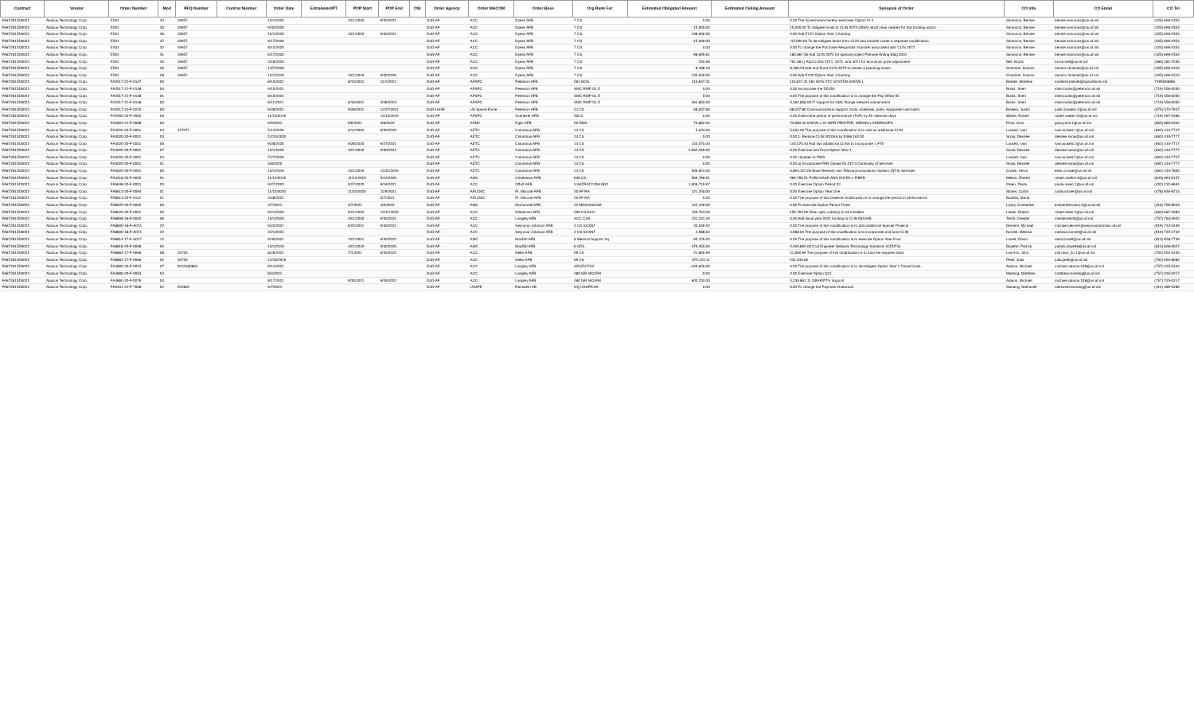| Contract | Vendor | Order Number | Mod | RFQ Number | Control Number | Order Date | ExtraAwardPT | POP Start | POP End | OSI | Order Agency | Order MACOM | Order Base | Org Rank For | Estimated Obligated Amount | Estimated Ceiling Amount | Synopsis of Order | CO Info | CO Email | CO Tel |
| --- | --- | --- | --- | --- | --- | --- | --- | --- | --- | --- | --- | --- | --- | --- | --- | --- | --- | --- | --- | --- |
| FA872615D0022 | Abacus Technology Corp. | E501 | 34 | 19657 | | 10/1/2020 | | 10/1/2020 | 9/30/2021 | | DoD-AF | ACC | Dyess AFB | 7 CS | 0.00 | | 0.00 The Government hereby exercises Option Yr 4 | Simmons, Bennie | bennie.simmons@us.af.mil | (325) 696-2354 |
| FA872615D0022 | Abacus Technology Corp. | E501 | 35 | 19657 | | 9/30/2020 | | | | | DoD-AF | ACC | Dyess AFB | 7 CS | 15,000.00 | | 15,000.00 To obligate funds to CLIN 2073 (OMA) which was created for this funding action. | Simmons, Bennie | bennie.simmons@us.af.mil | (325) 696-2354 |
| FA872615D0022 | Abacus Technology Corp. | E501 | 36 | 19657 | | 10/1/2020 | | 10/1/2020 | 9/30/2021 | | DoD-AF | ACC | Dyess AFB | 7 CS | 438,006.56 | | 0.00 Add FY21 Option Year 4 funding | Simmons, Bennie | bennie.simmons@us.af.mil | (325) 696-2354 |
| FA872615D0022 | Abacus Technology Corp. | E501 | 37 | 19657 | | 9/17/2020 | | | | | DoD-AF | ACC | Dyess AFB | 7 CS | -15,000.00 | | -15,000.00 To de-obligate funds from CLIN and transfer under a separate modification. | Simmons, Bennie | bennie.simmons@us.af.mil | (325) 696-2354 |
| FA872615D0022 | Abacus Technology Corp. | E501 | 32 | 19657 | | 8/14/2020 | | | | | DoD-AF | ACC | Dyess AFB | 7 CS | 0.00 | | 0.00 To change the Purchase Requisition Number associated with CLIN 2072 | Simmons, Bennie | bennie.simmons@us.af.mil | (325) 696-2354 |
| FA872615D0022 | Abacus Technology Corp. | E501 | 31 | 19657 | | 6/17/2020 | | | | | DoD-AF | ACC | Dyess AFB | 7 CS | 98,695.61 | | 180,867.36 Add CLIN 2072 for special project Premise Wiring Bldg 4001 | Simmons, Bennie | bennie.simmons@us.af.mil | (325) 696-2354 |
| FA872615D0022 | Abacus Technology Corp. | E501 | 30 | 19657 | | 3/18/2020 | | | | | DoD-AF | ACC | Dyess AFB | 7 CS | 250.56 | | 751.68 1) Add CLINs 2071, 4071, and 4071 for economic price adjustment | Bell, Brock | brock.bell@us.af.mil | (580) 481-7265 |
| FA872615D0022 | Abacus Technology Corp. | E501 | 29 | 19657 | | 1/27/2020 | | | | | DoD-AF | ACC | Dyess AFB | 7 CS | 8,189.23 | | 8,189.23 Add and Fund CLIN 2070 to initiate a planning action | Christner, Damon | damon.christner@us.af.mil | (325) 696-2310 |
| FA872615D0022 | Abacus Technology Corp. | E501 | 28 | 19657 | | 10/1/2019 | | 10/1/2019 | 9/30/2020 | | DoD-AF | ACC | Dyess AFB | 7 CS | 435,500.00 | | 0.00 Add FY20 Option Year 3 funding | Christner, Damon | damon.christner@us.af.mil | (325) 696-2310 |
| FA872615D0022 | Abacus Technology Corp. | FA2517-21-F-0147 | 00 | | | 8/10/2021 | | 8/10/2021 | 11/1/2021 | | DoD-AF | AFSPC | Peterson AFB | 561 NOS | 110,647.31 | | 110,647.31 561 NOS VTC SYSTEM INSTALL | Batiste, Marlene | marlene.batiste@spaceforce.mil | 7195563858 |
| FA872615D0022 | Abacus Technology Corp. | FA2517-21-F-0148 | 00 | | | 9/15/2021 | | | | | DoD-AF | AFSPC | Peterson AFB | SMC RMP OL E | 0.00 | | 0.00 Incorporate the DD254 | Burks, Sheri | sheri.burks@peterson.af.mil | (719) 556-0050 |
| FA872615D0022 | Abacus Technology Corp. | FA2517-21-F-0148 | 01 | | | 8/15/2021 | | | | | DoD-AF | AFSPC | Peterson AFB | SMC RMP OL E | 0.00 | | 0.00 The purpose of this modification is to change the Pay Office ID. | Burks, Sheri | sheri.burks@peterson.af.mil | (719) 556-0050 |
| FA872615D0022 | Abacus Technology Corp. | FA2517-21-F-0148 | 00 | | | 8/11/2021 | | 8/16/2021 | 2/28/2023 | | DoD-AF | AFSPC | Peterson AFB | SMC RMP OL E | 464,802.00 | | 3,282,808.00 IT Support for SMC Range network sustainment | Burks, Sheri | sheri.burks@peterson.af.mil | (719) 556-0050 |
| FA872615D0022 | Abacus Technology Corp. | FA2517-21-F-0210 | 00 | | | 9/28/2021 | | 9/28/2021 | 12/27/2021 | | DoD-USSF | US Space Force | Peterson AFB | 21 CS | 68,037.80 | | 68,037.80 Communications support, tools, materials, parts, equipment and labor | Bowers, Justin | justin.bowers.1@us.af.mil | (575) 572-7927 |
| FA872615D0022 | Abacus Technology Corp. | FA2550-20-F-2002 | 05 | | | 11/15/2019 | | | 12/13/2019 | | DoD-AF | AFSPC | Schriever AFB | 50CS | 0.00 | | 0.00 Extend the period of performance (PoP) by 49 calendar days | Walter, Robert | robert.walter.10@us.af.mil | (719) 567-5366 |
| FA872615D0022 | Abacus Technology Corp. | FA2823-21-F-0068 | 00 | | | 9/9/2021 | | 9/9/2021 | 3/8/2022 | | DoD-AF | AFMC | Eglin AFB | 50 RMS | 73,882.00 | | 73,882.00 INSTALL 24 NIPR PRINTER; WIRING LANDROOPS | Price, Gina | gina.price.1@us.af.mil | (850) 882-0302 |
| FA872615D0022 | Abacus Technology Corp. | FA4020-20-F-0001 | 04 | 127071 | | 5/14/2020 | | 6/14/2020 | 9/30/2020 | | DoD-AF | AETC | Columbus AFB | 14 CS | 5,634.00 | | 5,634.00 The purpose of this modification is to add an additional CLIN | Luckett, Ivan | ivan.luckett.1@us.af.mil | (662) 434-7727 |
| FA872615D0022 | Abacus Technology Corp. | FA4020-20-F-0001 | 03 | | | 12/10/2020 | | | | | DoD-AF | AETC | Columbus AFB | 14 CS | 0.00 | | 0.00 1. Reduce CLIN 0010AA by $466,162.00 | Snow, Desiree | desiree.snow@us.af.mil | (662) 434-7777 |
| FA872615D0022 | Abacus Technology Corp. | FA4020-20-F-0001 | 06 | | | 9/28/2020 | | 9/28/2020 | 9/27/2021 | | DoD-AF | AETC | Columbus AFB | 14 CS | 143,570.40 | | 143,570.40 Add two additional CLINs to incorporate 1 FTE | Luckett, Ivan | ivan.luckett.1@us.af.mil | (662) 434-7727 |
| FA872615D0022 | Abacus Technology Corp. | FA4020-20-F-0001 | 07 | | | 10/1/2020 | | 10/1/2020 | 9/30/2021 | | DoD-AF | AETC | Columbus AFB | 14 CS | 2,062,349.00 | | 0.00 Exercise and Fund Option Year 1 | Snow, Desiree | desiree.snow@us.af.mil | (662) 434-7777 |
| FA872615D0022 | Abacus Technology Corp. | FA4020-20-F-0001 | 02 | | | 7/27/2020 | | | | | DoD-AF | AETC | Columbus AFB | 14 CS | 0.00 | | 0.00 Updates to PWS | Luckett, Ivan | ivan.luckett.1@us.af.mil | (662) 434-7727 |
| FA872615D0022 | Abacus Technology Corp. | FA4020-20-F-0001 | 01 | | | 5/8/2020 | | | | | DoD-AF | AETC | Columbus AFB | 14 CS | 0.00 | | 0.00 a) Incorporate FAR Clause 52.237-3 Continuity of Services | Snow, Desiree | desiree.snow@us.af.mil | (662) 434-7777 |
| FA872615D0022 | Abacus Technology Corp. | FA4020-20-F-0001 | 00 | | | 10/1/2019 | | 10/1/2019 | 12/31/2019 | | DoD-AF | AETC | Columbus AFB | 14 CS | 506,601.00 | | 6,894,321.00 Base Network and Telecommunications System (NTS) Services | Crowe, Kevin | kevin.crowe@us.af.mil | (662) 434-7805 |
| FA872615D0022 | Abacus Technology Corp. | FA4418-20-F-0020 | 01 | | | 11/12/2019 | | 11/12/2019 | 5/12/2020 | | DoD-AF | AMC | Charleston AFB | 628 CS | 569,769.51 | | 569,769.51 PURCHASE AND INSTALL FIBER | Melton, Robert | robert.melton.6@us.af.mil | (843) 963-5157 |
| FA872615D0022 | Abacus Technology Corp. | FA6648-20-F-0001 | 00 | | | 9/27/2020 | | 9/27/2020 | 9/16/2021 | | DoD-AF | ACC | Offutt AFB | USSTRATCOM/J832 | 1,608,719.97 | | 0.00 Exercise Option Period 03 | Owen, Paula | paula.owen.1@us.af.mil | (402) 232-8661 |
| FA872615D0022 | Abacus Technology Corp. | FA8613-20-F-0094 | 01 | | | 11/10/2020 | | 11/10/2020 | 11/9/2021 | | DoD-AF | AFLCMC | Ft. Monroe AFB | 20 AF RA | 121,250.00 | | 0.00 Exercise Option Year One | Stoner, Curtis | curtis.stoner@us.af.mil | (478) 926-8714 |
| FA872615D0022 | Abacus Technology Corp. | FA8613-20-F-0112 | 01 | | | 4/28/2021 | | | 5/7/2021 | | DoD-AF | AFLCMC | Ft. Monroe AFB | 20 AF RA | 0.00 | | 0.00 The purpose of this bilateral modification is to change the period of performance | Buddlia, Maria | | |
| FA872615D0022 | Abacus Technology Corp. | FA8625-20-F-0002 | 00 | | | 4/7/2021 | | 4/7/2021 | 4/6/2022 | | DoD-AF | AMC | McConnell AFB | 22 MDSS/SGSM | 122,100.00 | | 0.00 To exercise Option Period Three | Lowry, Kimberlee | kimberlee.lowry.2@us.af.mil | (316) 759-8533 |
| FA872615D0022 | Abacus Technology Corp. | FA8629-20-F-0091 | 00 | | | 9/21/2020 | | 9/21/2020 | 12/31/2020 | | DoD-AF | ACC | Whiteman AFB | 509 CS/SCO | 159,763.00 | | 159,763.00 Fiber optic cable(s) to be installed | Lieder, Robert | robert.leder.2@us.af.mil | (660) 687-2083 |
| FA872615D0022 | Abacus Technology Corp. | FA8808-18-F-0002 | 06 | | | 10/1/2020 | | 10/1/2020 | 9/30/2021 | | DoD-AF | ACC | Langley AFB | ACC CSS | 151,231.32 | | 0.00 Add fiscal year 2021 funding to CLIN 0010AB | Terrill, Chester | chester.terrill@us.af.mil | (757) 764-2922 |
| FA872615D0022 | Abacus Technology Corp. | FA8809-18-F-A074 | 22 | | | 6/22/2021 | | 6/22/2021 | 9/30/2021 | | DoD-AF | ACC | Seymour-Johnson AFB | 4 CS SCXNT | 33,549.52 | | 0.00 The purpose of this modification is to add additional Special Projects | Demers, Michael | michael.demers@seymourjohnson.af.mil | (919) 722-5439 |
| FA872615D0022 | Abacus Technology Corp. | FA8809-18-F-A074 | 22 | | | 4/21/2021 | | | | | DoD-AF | ACC | Seymour-Johnson AFB | 4 CS SCXNT | 4,988.64 | | 4,988.64 The purpose of this modification is to incorporate and fund CLIN | Norvell, Melissa | melissa.norvell@us.af.mil | (919) 722-1732 |
| FA872615D0022 | Abacus Technology Corp. | FA8814-17-F-A017 | 12 | | | 9/30/2021 | | 10/1/2021 | 9/30/2022 | | DoD-AF | AMC | MacDill AFB | 6 Medical Support Sq | 95,376.00 | | 0.00 The purpose of this modification is to exercise Option Year Four | Lovett, David | david.lovett@us.af.mil | (813) 828-7739 |
| FA872615D0022 | Abacus Technology Corp. | FA8818-20-F-0008 | 00 | | | 10/1/2019 | | 10/1/2019 | 9/30/2020 | | DoD-AF | AMC | MacDill AFB | 6 CES | 379,355.00 | | 2,469,892.00 Civil Engineer Network Technology Solutions (CENTS) | Boyette, Patrick | patrick.boyette@us.af.mil | (813) 828-0027 |
| FA872615D0022 | Abacus Technology Corp. | FA8862-17-F-0066 | 08 | 19730 | | 8/26/2021 | | 7/1/2021 | 6/30/2022 | | DoD-AF | ACC | Nellis AFB | 99 CS | 21,860.99 | | 21,860.99 The purpose of this modification is to fund the required labor | Lian-Ho, John | john.lian_ho.1@us.af.mil | (702) 652-3105 |
| FA872615D0022 | Abacus Technology Corp. | FA8862-17-F-0066 | 02 | 19730 | | 12/16/2019 | | | | | DoD-AF | ACC | Nellis AFB | 99 CS | 375,123.11 | | 231,633.60 | Pettit, Julia | julia.pettit@us.af.mil | (702) 652-8082 |
| FA872615D0022 | Abacus Technology Corp. | FA4890-20-F-0024 | 07 | 0010180894 | | 9/14/2021 | | | | | DoD-AF | ACC | Langley AFB | AFCENT/A2 | -349,600.00 | | 0.00 The purpose of this modification is to de-obligate Option Year 1 Travel funds | Adams, Michael | michael.adams.108@us.af.mil | (757) 225-5404 |
| FA872615D0022 | Abacus Technology Corp. | FA4890-20-F-0053 | 04 | | | 8/4/2021 | | | | | DoD-AF | ACC | Langley AFB | 480 ISR WG/FM | 0.00 | | 0.00 Exercise Option Q11 | Marking, Matthew | matthew.marking@us.af.mil | (757) 225-0217 |
| FA872615D0022 | Abacus Technology Corp. | FA4890-20-F-0079 | 00 | | | 8/17/2021 | | 9/30/2021 | 9/29/2022 | | DoD-AF | ACC | Langley AFB | 480 ISR WG/FM | 600,702.00 | | 3,239,861.11 GBAR/PTS Support | Adams, Michael | michael.adams.108@us.af.mil | (757) 225-0217 |
| FA872615D0022 | Abacus Technology Corp. | FA9401-21-F-7008 | 02 | 252802 | | 6/7/2021 | | | | | DoD-AF | USAFE | Ramstein AB | HQ USAFE/A6 | 0.00 | | 0.00 To change the Payment Outbound | Swoang, Nathaniel | nathaniel.swoang@us.af.mil | (314) 489-5286 |